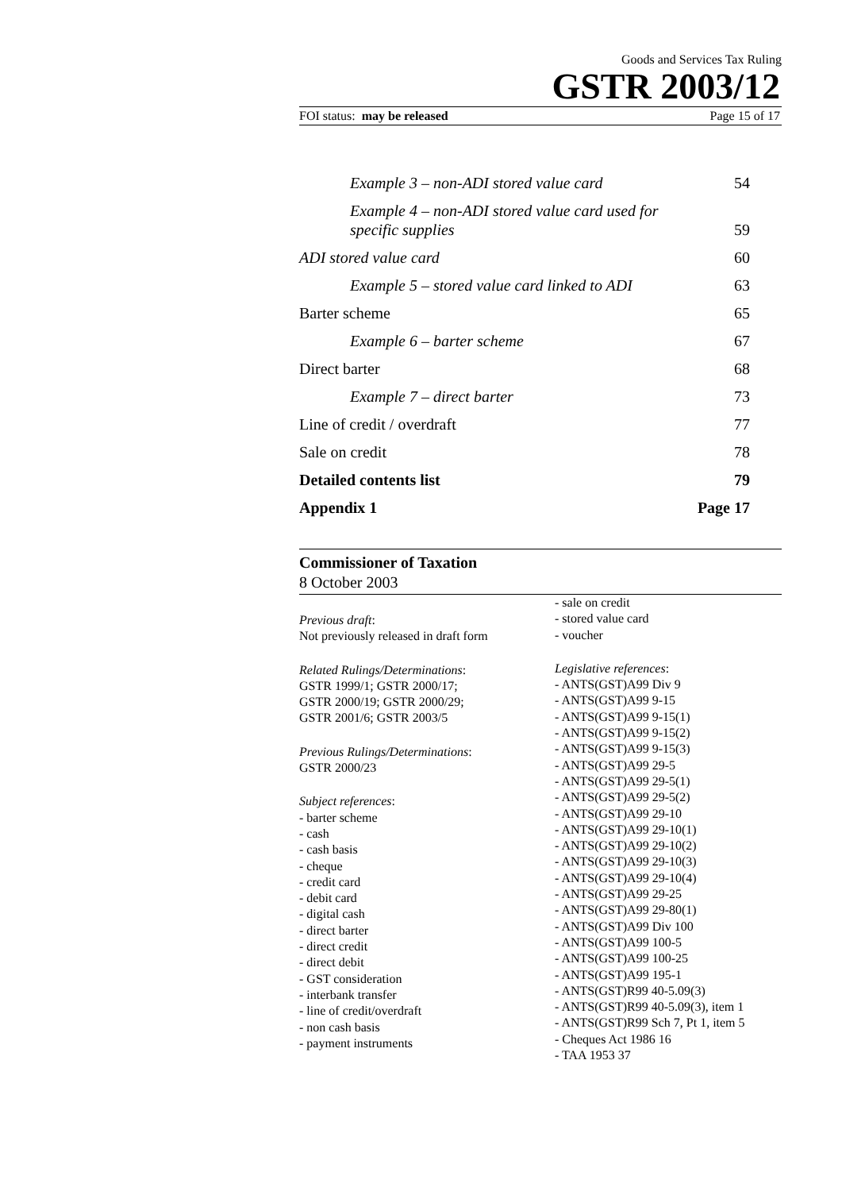Goods and Services Tax Ruling
GSTR 2003/12
FOI status: may be released Page 15 of 17
Example 3 – non-ADI stored value card 54
Example 4 – non-ADI stored value card used for
specific supplies 59
ADI stored value card 60
Example 5 – stored value card linked to ADI 63
Barter scheme 65
Example 6 – barter scheme 67
Direct barter 68
Example 7 – direct barter 73
Line of credit / overdraft 77
Sale on credit 78
Detailed contents list 79
Appendix 1 Page 17
Commissioner of Taxation
8 October 2003
Previous draft:
Not previously released in draft form
Related Rulings/Determinations:
GSTR 1999/1; GSTR 2000/17;
GSTR 2000/19; GSTR 2000/29;
GSTR 2001/6; GSTR 2003/5
Previous Rulings/Determinations:
GSTR 2000/23
Subject references:
- barter scheme
- cash
- cash basis
- cheque
- credit card
- debit card
- digital cash
- direct barter
- direct credit
- direct debit
- GST consideration
- interbank transfer
- line of credit/overdraft
- non cash basis
- payment instruments
- sale on credit
- stored value card
- voucher
Legislative references:
- ANTS(GST)A99 Div 9
- ANTS(GST)A99 9-15
- ANTS(GST)A99 9-15(1)
- ANTS(GST)A99 9-15(2)
- ANTS(GST)A99 9-15(3)
- ANTS(GST)A99 29-5
- ANTS(GST)A99 29-5(1)
- ANTS(GST)A99 29-5(2)
- ANTS(GST)A99 29-10
- ANTS(GST)A99 29-10(1)
- ANTS(GST)A99 29-10(2)
- ANTS(GST)A99 29-10(3)
- ANTS(GST)A99 29-10(4)
- ANTS(GST)A99 29-25
- ANTS(GST)A99 29-80(1)
- ANTS(GST)A99 Div 100
- ANTS(GST)A99 100-5
- ANTS(GST)A99 100-25
- ANTS(GST)A99 195-1
- ANTS(GST)R99 40-5.09(3)
- ANTS(GST)R99 40-5.09(3), item 1
- ANTS(GST)R99 Sch 7, Pt 1, item 5
- Cheques Act 1986 16
- TAA 1953 37